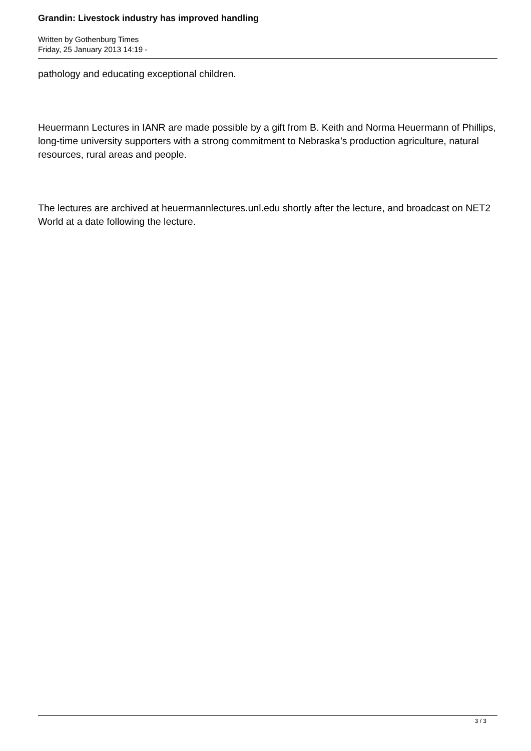Grandin: Livestock industry has improved handling
Written by Gothenburg Times
Friday, 25 January 2013 14:19 -
pathology and educating exceptional children.
Heuermann Lectures in IANR are made possible by a gift from B. Keith and Norma Heuermann of Phillips, long-time university supporters with a strong commitment to Nebraska’s production agriculture, natural resources, rural areas and people.
The lectures are archived at heuermannlectures.unl.edu shortly after the lecture, and broadcast on NET2 World at a date following the lecture.
3 / 3